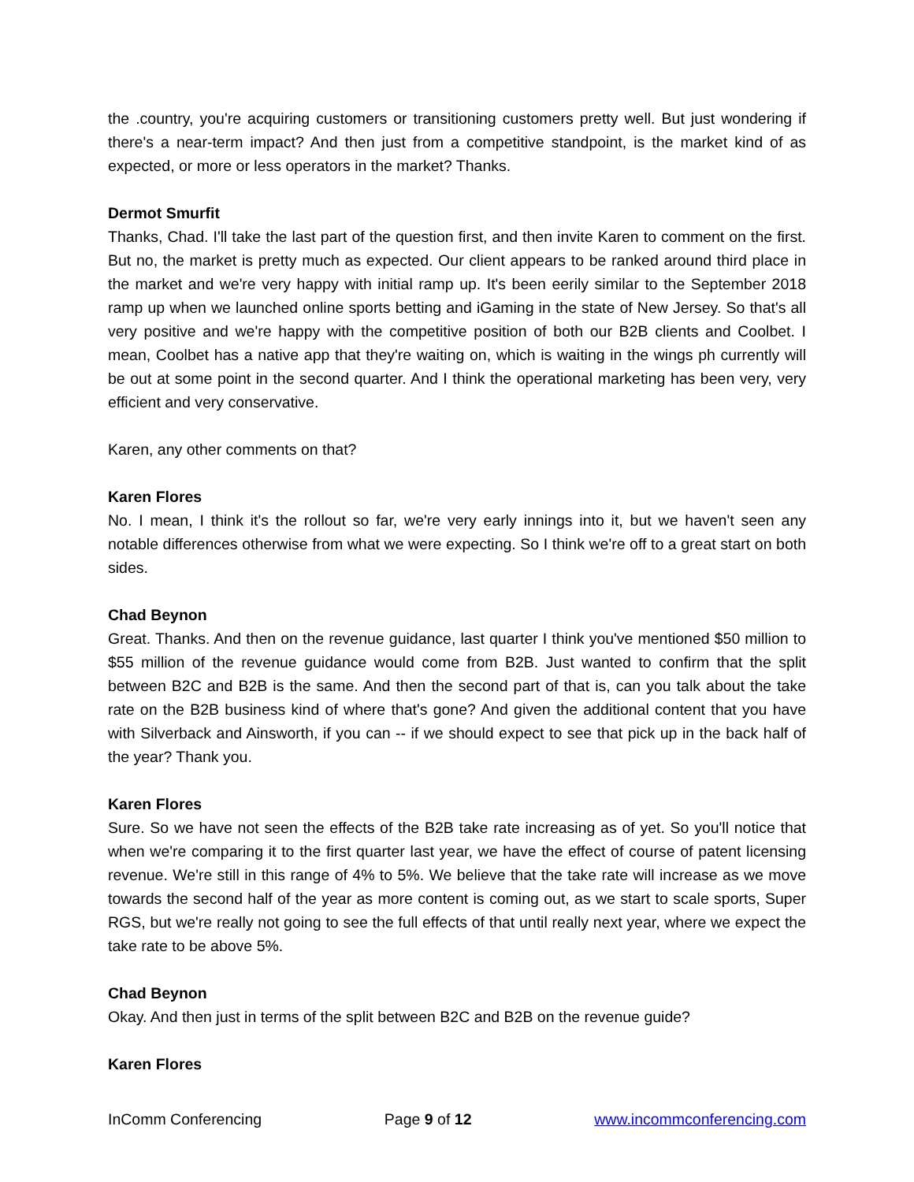the .country, you're acquiring customers or transitioning customers pretty well. But just wondering if there's a near-term impact? And then just from a competitive standpoint, is the market kind of as expected, or more or less operators in the market? Thanks.
Dermot Smurfit
Thanks, Chad. I'll take the last part of the question first, and then invite Karen to comment on the first. But no, the market is pretty much as expected. Our client appears to be ranked around third place in the market and we're very happy with initial ramp up. It's been eerily similar to the September 2018 ramp up when we launched online sports betting and iGaming in the state of New Jersey. So that's all very positive and we're happy with the competitive position of both our B2B clients and Coolbet. I mean, Coolbet has a native app that they're waiting on, which is waiting in the wings ph currently will be out at some point in the second quarter. And I think the operational marketing has been very, very efficient and very conservative.
Karen, any other comments on that?
Karen Flores
No. I mean, I think it's the rollout so far, we're very early innings into it, but we haven't seen any notable differences otherwise from what we were expecting. So I think we're off to a great start on both sides.
Chad Beynon
Great. Thanks. And then on the revenue guidance, last quarter I think you've mentioned $50 million to $55 million of the revenue guidance would come from B2B. Just wanted to confirm that the split between B2C and B2B is the same. And then the second part of that is, can you talk about the take rate on the B2B business kind of where that's gone? And given the additional content that you have with Silverback and Ainsworth, if you can -- if we should expect to see that pick up in the back half of the year? Thank you.
Karen Flores
Sure. So we have not seen the effects of the B2B take rate increasing as of yet. So you'll notice that when we're comparing it to the first quarter last year, we have the effect of course of patent licensing revenue. We're still in this range of 4% to 5%. We believe that the take rate will increase as we move towards the second half of the year as more content is coming out, as we start to scale sports, Super RGS, but we're really not going to see the full effects of that until really next year, where we expect the take rate to be above 5%.
Chad Beynon
Okay. And then just in terms of the split between B2C and B2B on the revenue guide?
Karen Flores
InComm Conferencing Page 9 of 12 www.incommconferencing.com